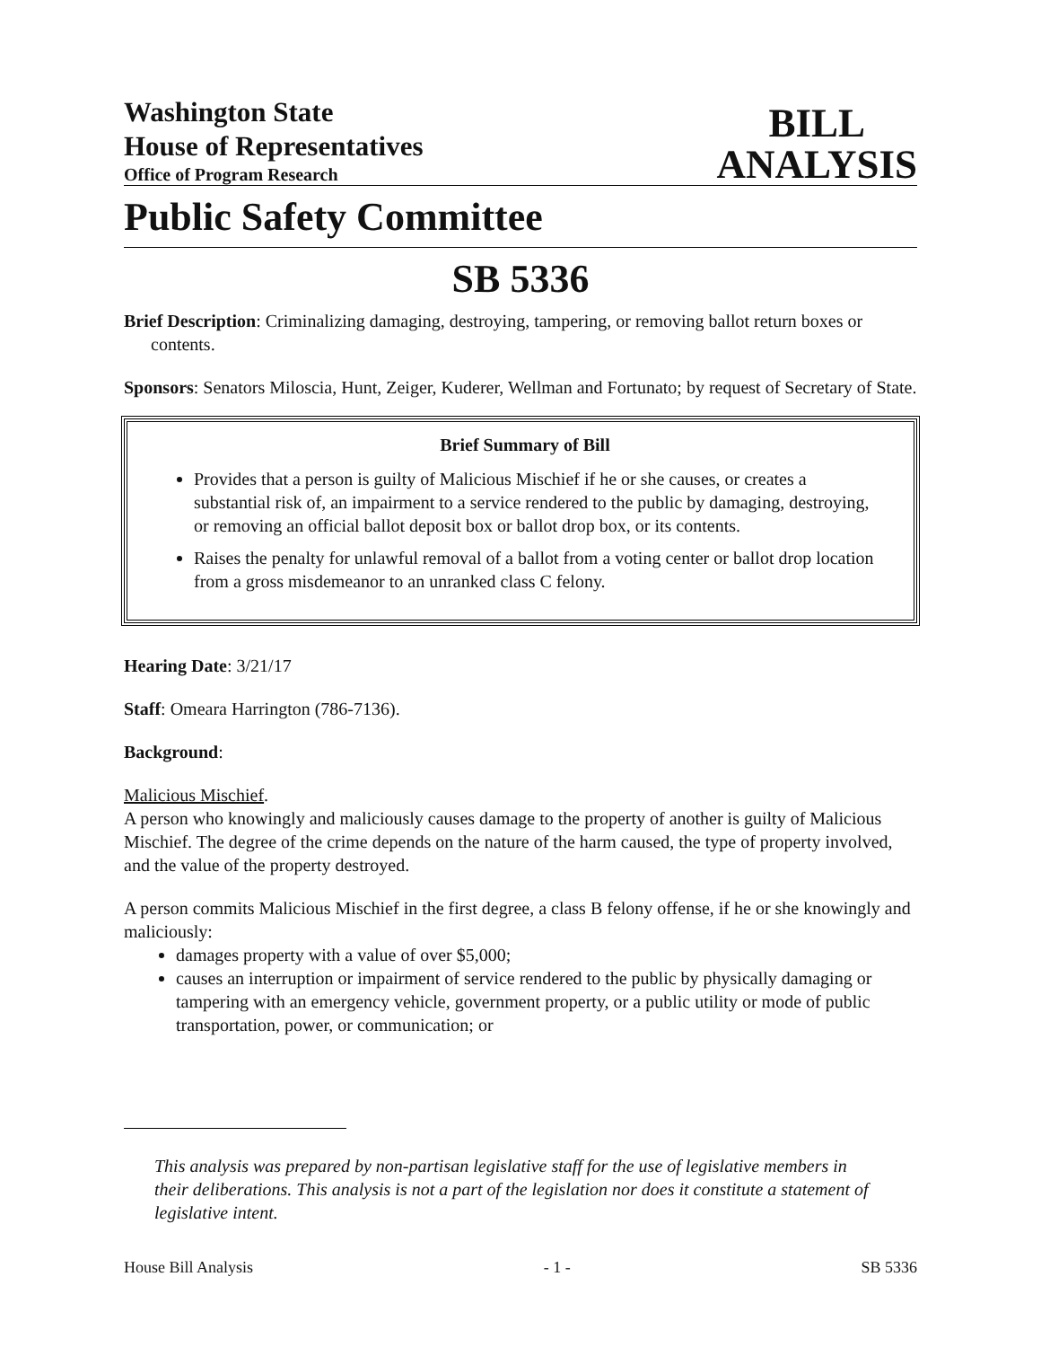Washington State
House of Representatives
Office of Program Research
BILL
ANALYSIS
Public Safety Committee
SB 5336
Brief Description: Criminalizing damaging, destroying, tampering, or removing ballot return boxes or contents.
Sponsors: Senators Miloscia, Hunt, Zeiger, Kuderer, Wellman and Fortunato; by request of Secretary of State.
Brief Summary of Bill
Provides that a person is guilty of Malicious Mischief if he or she causes, or creates a substantial risk of, an impairment to a service rendered to the public by damaging, destroying, or removing an official ballot deposit box or ballot drop box, or its contents.
Raises the penalty for unlawful removal of a ballot from a voting center or ballot drop location from a gross misdemeanor to an unranked class C felony.
Hearing Date: 3/21/17
Staff: Omeara Harrington (786-7136).
Background:
Malicious Mischief.
A person who knowingly and maliciously causes damage to the property of another is guilty of Malicious Mischief. The degree of the crime depends on the nature of the harm caused, the type of property involved, and the value of the property destroyed.
A person commits Malicious Mischief in the first degree, a class B felony offense, if he or she knowingly and maliciously:
damages property with a value of over $5,000;
causes an interruption or impairment of service rendered to the public by physically damaging or tampering with an emergency vehicle, government property, or a public utility or mode of public transportation, power, or communication; or
This analysis was prepared by non-partisan legislative staff for the use of legislative members in their deliberations. This analysis is not a part of the legislation nor does it constitute a statement of legislative intent.
House Bill Analysis - 1 - SB 5336